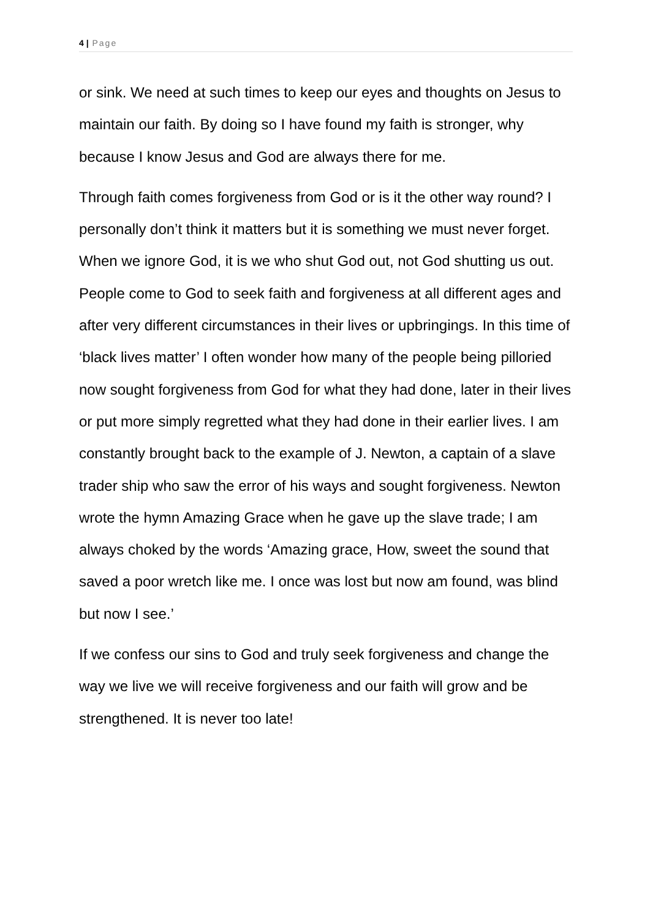4 | Page
or sink. We need at such times to keep our eyes and thoughts on Jesus to maintain our faith. By doing so I have found my faith is stronger, why because I know Jesus and God are always there for me.
Through faith comes forgiveness from God or is it the other way round? I personally don’t think it matters but it is something we must never forget. When we ignore God, it is we who shut God out, not God shutting us out. People come to God to seek faith and forgiveness at all different ages and after very different circumstances in their lives or upbringings. In this time of ‘black lives matter’ I often wonder how many of the people being pilloried now sought forgiveness from God for what they had done, later in their lives or put more simply regretted what they had done in their earlier lives. I am constantly brought back to the example of J. Newton, a captain of a slave trader ship who saw the error of his ways and sought forgiveness. Newton wrote the hymn Amazing Grace when he gave up the slave trade; I am always choked by the words ‘Amazing grace, How, sweet the sound that saved a poor wretch like me. I once was lost but now am found, was blind but now I see.’
If we confess our sins to God and truly seek forgiveness and change the way we live we will receive forgiveness and our faith will grow and be strengthened. It is never too late!